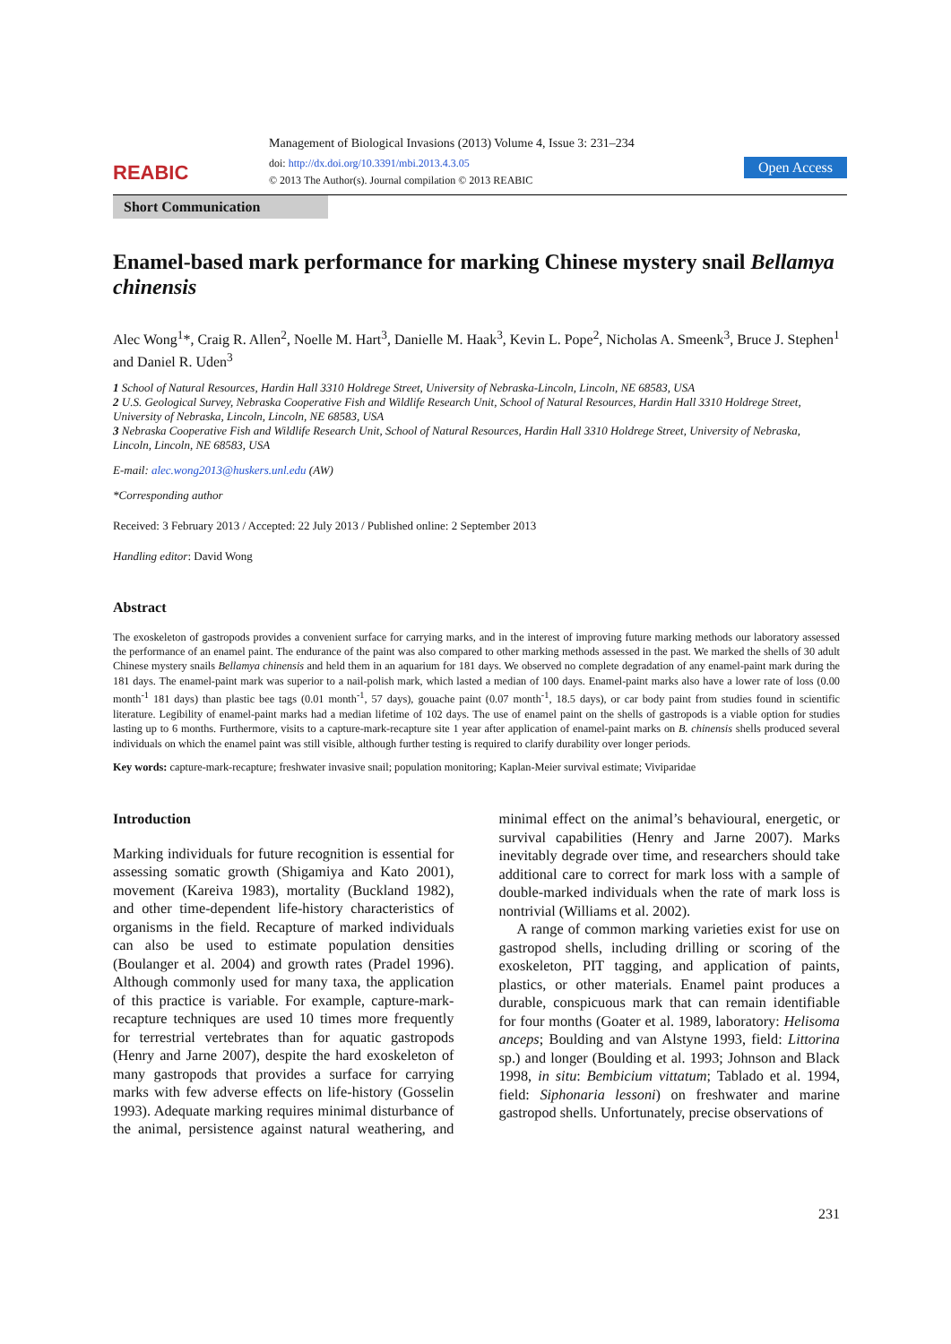REABIC
Management of Biological Invasions (2013) Volume 4, Issue 3: 231–234
doi: http://dx.doi.org/10.3391/mbi.2013.4.3.05
© 2013 The Author(s). Journal compilation © 2013 REABIC
Open Access
Short Communication
Enamel-based mark performance for marking Chinese mystery snail Bellamya chinensis
Alec Wong<sup>1</sup>*, Craig R. Allen<sup>2</sup>, Noelle M. Hart<sup>3</sup>, Danielle M. Haak<sup>3</sup>, Kevin L. Pope<sup>2</sup>, Nicholas A. Smeenk<sup>3</sup>, Bruce J. Stephen<sup>1</sup> and Daniel R. Uden<sup>3</sup>
1 School of Natural Resources, Hardin Hall 3310 Holdrege Street, University of Nebraska-Lincoln, Lincoln, NE 68583, USA
2 U.S. Geological Survey, Nebraska Cooperative Fish and Wildlife Research Unit, School of Natural Resources, Hardin Hall 3310 Holdrege Street, University of Nebraska, Lincoln, Lincoln, NE 68583, USA
3 Nebraska Cooperative Fish and Wildlife Research Unit, School of Natural Resources, Hardin Hall 3310 Holdrege Street, University of Nebraska, Lincoln, Lincoln, NE 68583, USA
E-mail: alec.wong2013@huskers.unl.edu (AW)
*Corresponding author
Received: 3 February 2013 / Accepted: 22 July 2013 / Published online: 2 September 2013
Handling editor: David Wong
Abstract
The exoskeleton of gastropods provides a convenient surface for carrying marks, and in the interest of improving future marking methods our laboratory assessed the performance of an enamel paint. The endurance of the paint was also compared to other marking methods assessed in the past. We marked the shells of 30 adult Chinese mystery snails Bellamya chinensis and held them in an aquarium for 181 days. We observed no complete degradation of any enamel-paint mark during the 181 days. The enamel-paint mark was superior to a nail-polish mark, which lasted a median of 100 days. Enamel-paint marks also have a lower rate of loss (0.00 month<sup>-1</sup> 181 days) than plastic bee tags (0.01 month<sup>-1</sup>, 57 days), gouache paint (0.07 month<sup>-1</sup>, 18.5 days), or car body paint from studies found in scientific literature. Legibility of enamel-paint marks had a median lifetime of 102 days. The use of enamel paint on the shells of gastropods is a viable option for studies lasting up to 6 months. Furthermore, visits to a capture-mark-recapture site 1 year after application of enamel-paint marks on B. chinensis shells produced several individuals on which the enamel paint was still visible, although further testing is required to clarify durability over longer periods.
Key words: capture-mark-recapture; freshwater invasive snail; population monitoring; Kaplan-Meier survival estimate; Viviparidae
Introduction
Marking individuals for future recognition is essential for assessing somatic growth (Shigamiya and Kato 2001), movement (Kareiva 1983), mortality (Buckland 1982), and other time-dependent life-history characteristics of organisms in the field. Recapture of marked individuals can also be used to estimate population densities (Boulanger et al. 2004) and growth rates (Pradel 1996). Although commonly used for many taxa, the application of this practice is variable. For example, capture-mark-recapture techniques are used 10 times more frequently for terrestrial vertebrates than for aquatic gastropods (Henry and Jarne 2007), despite the hard exoskeleton of many gastropods that provides a surface for carrying marks with few adverse effects on life-history (Gosselin 1993). Adequate marking requires minimal disturbance of the animal, persistence against natural weathering, and minimal effect on the animal’s behavioural, energetic, or survival capabilities (Henry and Jarne 2007). Marks inevitably degrade over time, and researchers should take additional care to correct for mark loss with a sample of double-marked individuals when the rate of mark loss is nontrivial (Williams et al. 2002).
A range of common marking varieties exist for use on gastropod shells, including drilling or scoring of the exoskeleton, PIT tagging, and application of paints, plastics, or other materials. Enamel paint produces a durable, conspicuous mark that can remain identifiable for four months (Goater et al. 1989, laboratory: Helisoma anceps; Boulding and van Alstyne 1993, field: Littorina sp.) and longer (Boulding et al. 1993; Johnson and Black 1998, in situ: Bembicium vittatum; Tablado et al. 1994, field: Siphonaria lessoni) on freshwater and marine gastropod shells. Unfortunately, precise observations of
231